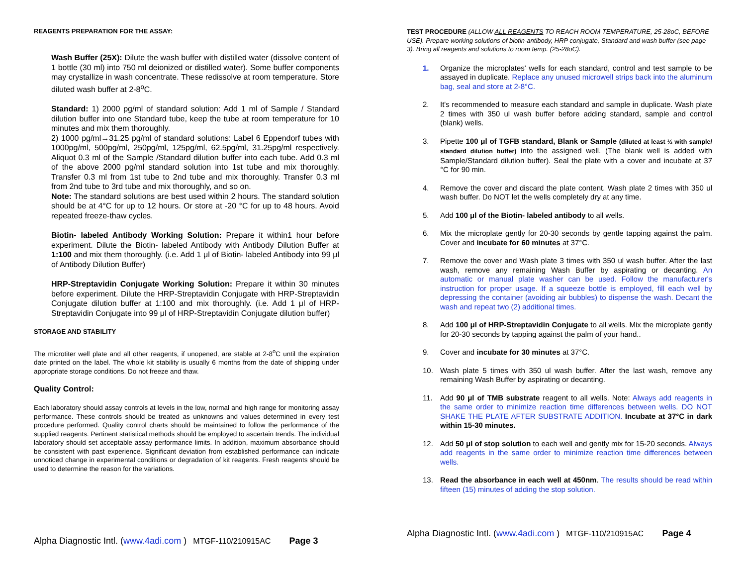REAGENTS PREPARATION FOR THE ASSAY:
Wash Buffer (25X): Dilute the wash buffer with distilled water (dissolve content of 1 bottle (30 ml) into 750 ml deionized or distilled water). Some buffer components may crystallize in wash concentrate. These redissolve at room temperature. Store diluted wash buffer at 2-8<sup>o</sup>C.
Standard: 1) 2000 pg/ml of standard solution: Add 1 ml of Sample / Standard dilution buffer into one Standard tube, keep the tube at room temperature for 10 minutes and mix them thoroughly.
2) 1000 pg/ml→31.25 pg/ml of standard solutions: Label 6 Eppendorf tubes with 1000pg/ml, 500pg/ml, 250pg/ml, 125pg/ml, 62.5pg/ml, 31.25pg/ml respectively. Aliquot 0.3 ml of the Sample /Standard dilution buffer into each tube. Add 0.3 ml of the above 2000 pg/ml standard solution into 1st tube and mix thoroughly. Transfer 0.3 ml from 1st tube to 2nd tube and mix thoroughly. Transfer 0.3 ml from 2nd tube to 3rd tube and mix thoroughly, and so on.
Note: The standard solutions are best used within 2 hours. The standard solution should be at 4°C for up to 12 hours. Or store at -20 °C for up to 48 hours. Avoid repeated freeze-thaw cycles.
Biotin- labeled Antibody Working Solution: Prepare it within1 hour before experiment. Dilute the Biotin- labeled Antibody with Antibody Dilution Buffer at 1:100 and mix them thoroughly. (i.e. Add 1 μl of Biotin- labeled Antibody into 99 μl of Antibody Dilution Buffer)
HRP-Streptavidin Conjugate Working Solution: Prepare it within 30 minutes before experiment. Dilute the HRP-Streptavidin Conjugate with HRP-Streptavidin Conjugate dilution buffer at 1:100 and mix thoroughly. (i.e. Add 1 μl of HRP-Streptavidin Conjugate into 99 μl of HRP-Streptavidin Conjugate dilution buffer)
STORAGE AND STABILITY
The microtiter well plate and all other reagents, if unopened, are stable at 2-8<sup>o</sup>C until the expiration date printed on the label. The whole kit stability is usually 6 months from the date of shipping under appropriate storage conditions. Do not freeze and thaw.
Quality Control:
Each laboratory should assay controls at levels in the low, normal and high range for monitoring assay performance. These controls should be treated as unknowns and values determined in every test procedure performed. Quality control charts should be maintained to follow the performance of the supplied reagents. Pertinent statistical methods should be employed to ascertain trends. The individual laboratory should set acceptable assay performance limits. In addition, maximum absorbance should be consistent with past experience. Significant deviation from established performance can indicate unnoticed change in experimental conditions or degradation of kit reagents. Fresh reagents should be used to determine the reason for the variations.
Alpha Diagnostic Intl. (www.4adi.com ) MTGF-110/210915AC Page 3
TEST PROCEDURE (ALLOW ALL REAGENTS TO REACH ROOM TEMPERATURE, 25-28oC, BEFORE USE). Prepare working solutions of biotin-antibody, HRP conjugate, Standard and wash buffer (see page 3). Bring all reagents and solutions to room temp. (25-28oC).
1. Organize the microplates' wells for each standard, control and test sample to be assayed in duplicate. Replace any unused microwell strips back into the aluminum bag, seal and store at 2-8°C.
2. It's recommended to measure each standard and sample in duplicate. Wash plate 2 times with 350 ul wash buffer before adding standard, sample and control (blank) wells.
3. Pipette 100 μl of TGFB standard, Blank or Sample (diluted at least ½ with sample/ standard dilution buffer) into the assigned well. (The blank well is added with Sample/Standard dilution buffer). Seal the plate with a cover and incubate at 37 °C for 90 min.
4. Remove the cover and discard the plate content. Wash plate 2 times with 350 ul wash buffer. Do NOT let the wells completely dry at any time.
5. Add 100 μl of the Biotin- labeled antibody to all wells.
6. Mix the microplate gently for 20-30 seconds by gentle tapping against the palm. Cover and incubate for 60 minutes at 37°C.
7. Remove the cover and Wash plate 3 times with 350 ul wash buffer. After the last wash, remove any remaining Wash Buffer by aspirating or decanting. An automatic or manual plate washer can be used. Follow the manufacturer's instruction for proper usage. If a squeeze bottle is employed, fill each well by depressing the container (avoiding air bubbles) to dispense the wash. Decant the wash and repeat two (2) additional times.
8. Add 100 μl of HRP-Streptavidin Conjugate to all wells. Mix the microplate gently for 20-30 seconds by tapping against the palm of your hand..
9. Cover and incubate for 30 minutes at 37°C.
10. Wash plate 5 times with 350 ul wash buffer. After the last wash, remove any remaining Wash Buffer by aspirating or decanting.
11. Add 90 μl of TMB substrate reagent to all wells. Note: Always add reagents in the same order to minimize reaction time differences between wells. DO NOT SHAKE THE PLATE AFTER SUBSTRATE ADDITION. Incubate at 37°C in dark within 15-30 minutes.
12. Add 50 μl of stop solution to each well and gently mix for 15-20 seconds. Always add reagents in the same order to minimize reaction time differences between wells.
13. Read the absorbance in each well at 450nm. The results should be read within fifteen (15) minutes of adding the stop solution.
Alpha Diagnostic Intl. (www.4adi.com ) MTGF-110/210915AC Page 4